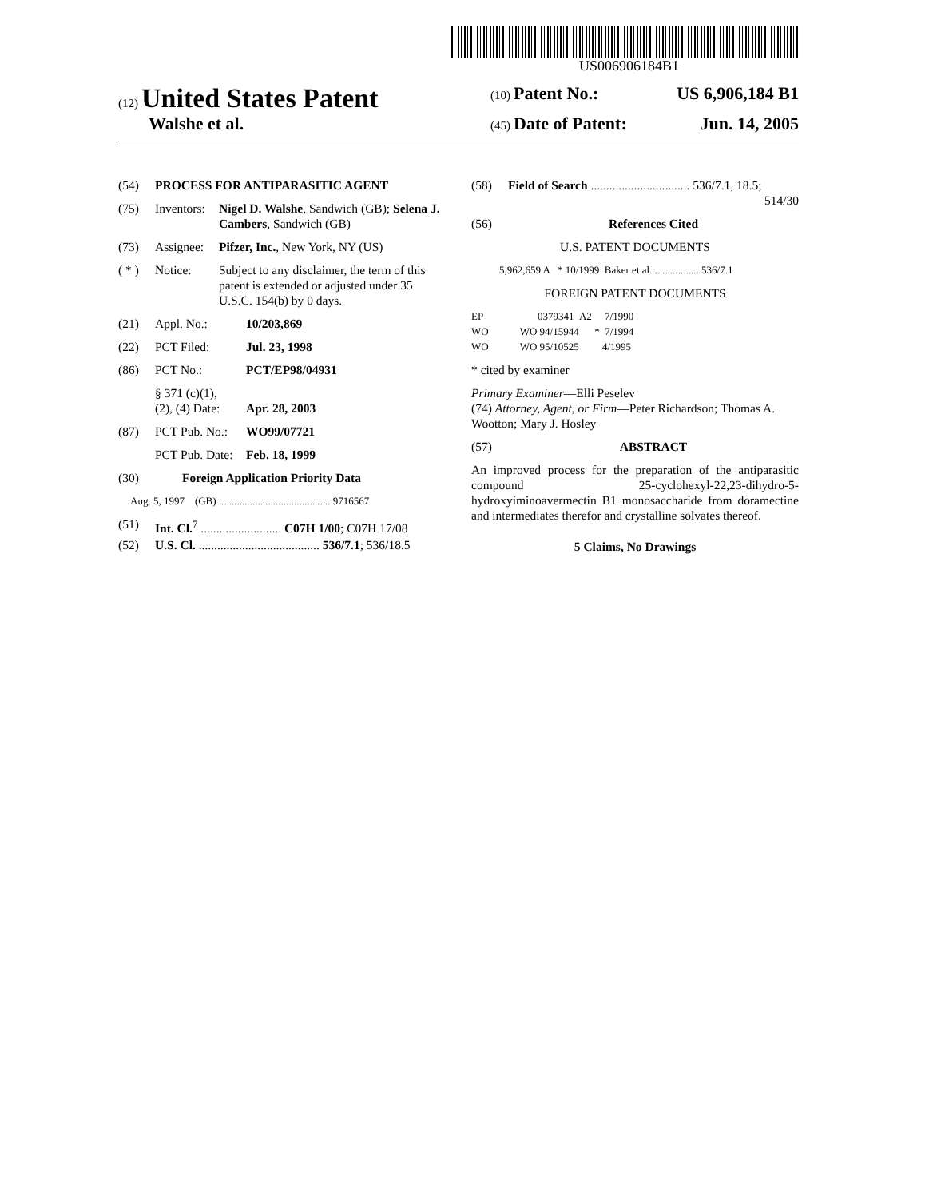US006906184B1
(12) United States Patent
(10) Patent No.: US 6,906,184 B1
Walshe et al.
(45) Date of Patent: Jun. 14, 2005
(54) PROCESS FOR ANTIPARASITIC AGENT
(75) Inventors: Nigel D. Walshe, Sandwich (GB); Selena J. Cambers, Sandwich (GB)
(73) Assignee: Pifzer, Inc., New York, NY (US)
( * ) Notice: Subject to any disclaimer, the term of this patent is extended or adjusted under 35 U.S.C. 154(b) by 0 days.
(21) Appl. No.: 10/203,869
(22) PCT Filed: Jul. 23, 1998
(86) PCT No.: PCT/EP98/04931
§ 371 (c)(1),
(2), (4) Date: Apr. 28, 2003
(87) PCT Pub. No.: WO99/07721
PCT Pub. Date: Feb. 18, 1999
(30) Foreign Application Priority Data
Aug. 5, 1997 (GB) ........................................... 9716567
(51) Int. Cl.<sup>7</sup> .......................... C07H 1/00; C07H 17/08
(52) U.S. Cl. ....................................... 536/7.1; 536/18.5
(58) Field of Search ................................ 536/7.1, 18.5;
514/30
(56) References Cited
U.S. PATENT DOCUMENTS
5,962,659 A * 10/1999 Baker et al. ................. 536/7.1
FOREIGN PATENT DOCUMENTS
EP 0379341 A2 7/1990
WO WO 94/15944 * 7/1994
WO WO 95/10525 4/1995
* cited by examiner
Primary Examiner—Elli Peselev
(74) Attorney, Agent, or Firm—Peter Richardson; Thomas A. Wootton; Mary J. Hosley
(57) ABSTRACT
An improved process for the preparation of the antiparasitic compound 25-cyclohexyl-22,23-dihydro-5-hydroxyiminoavermectin B1 monosaccharide from doramectine and intermediates therefor and crystalline solvates thereof.
5 Claims, No Drawings